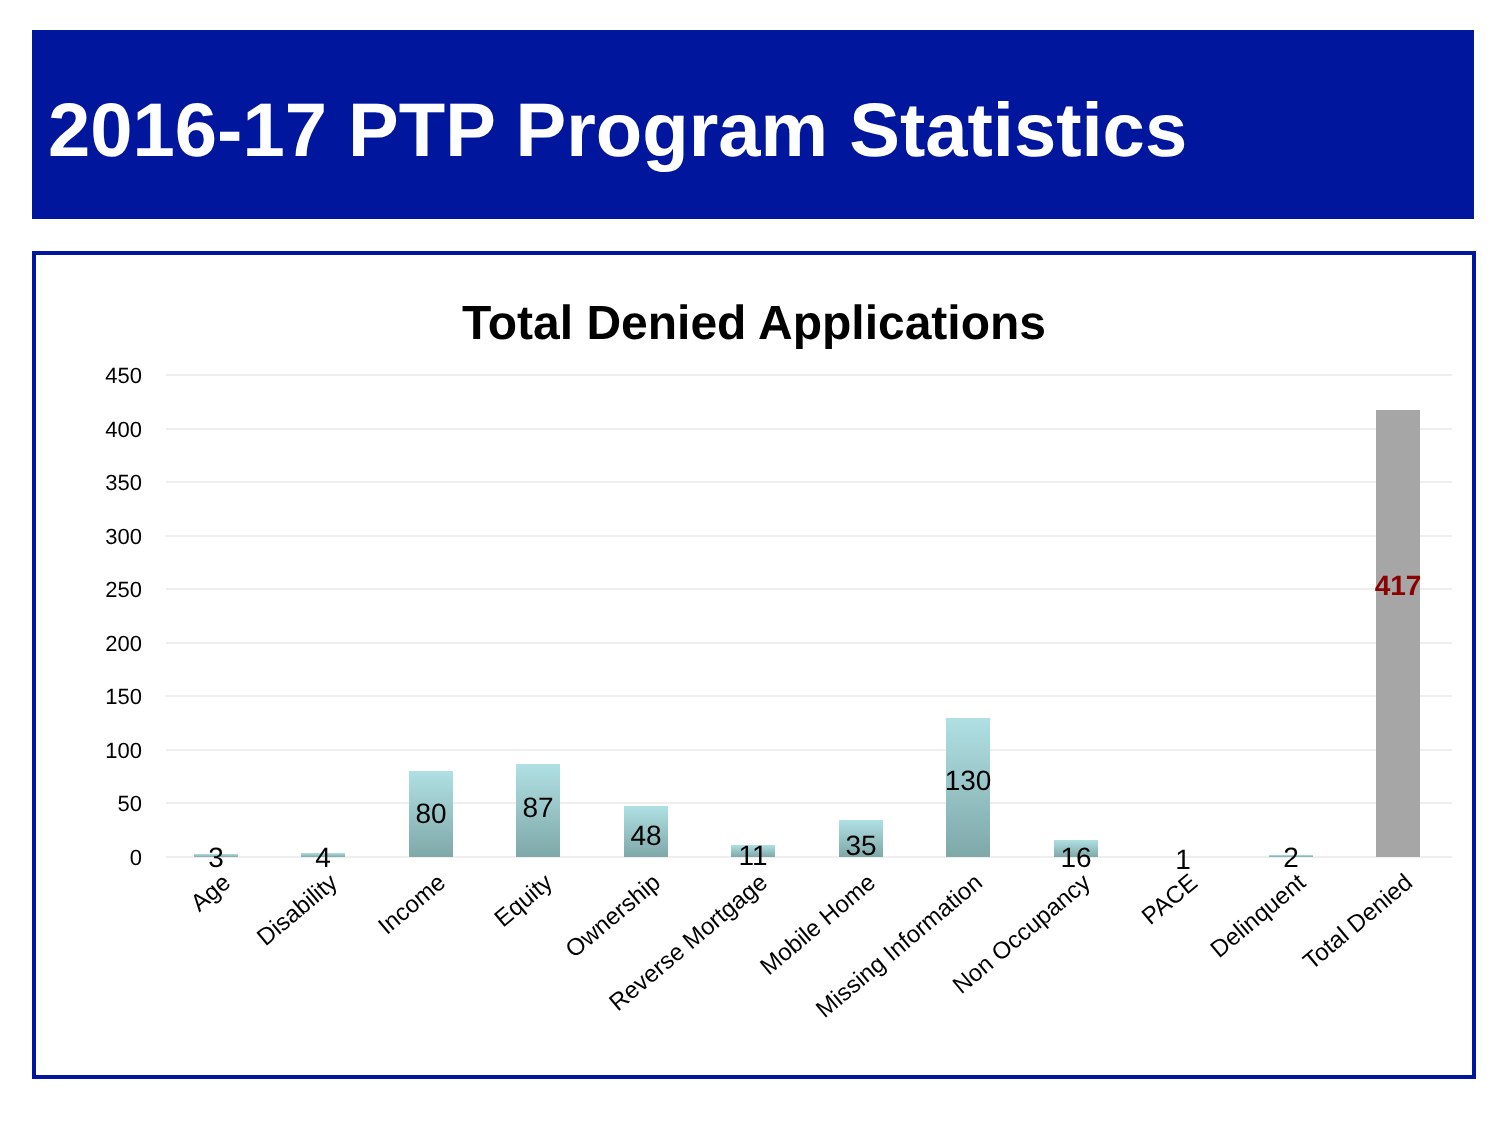2016-17 PTP Program Statistics
Total Denied Applications
450
400
350
300
250
200
150
100
50
0
3
4
80
87
48
11
35
130
16
1
2
417
Age
Disability
Income
Equity
Ownership
Reverse Mortgage
Mobile Home
Missing Information
Non Occupancy
PACE
Delinquent
Total Denied